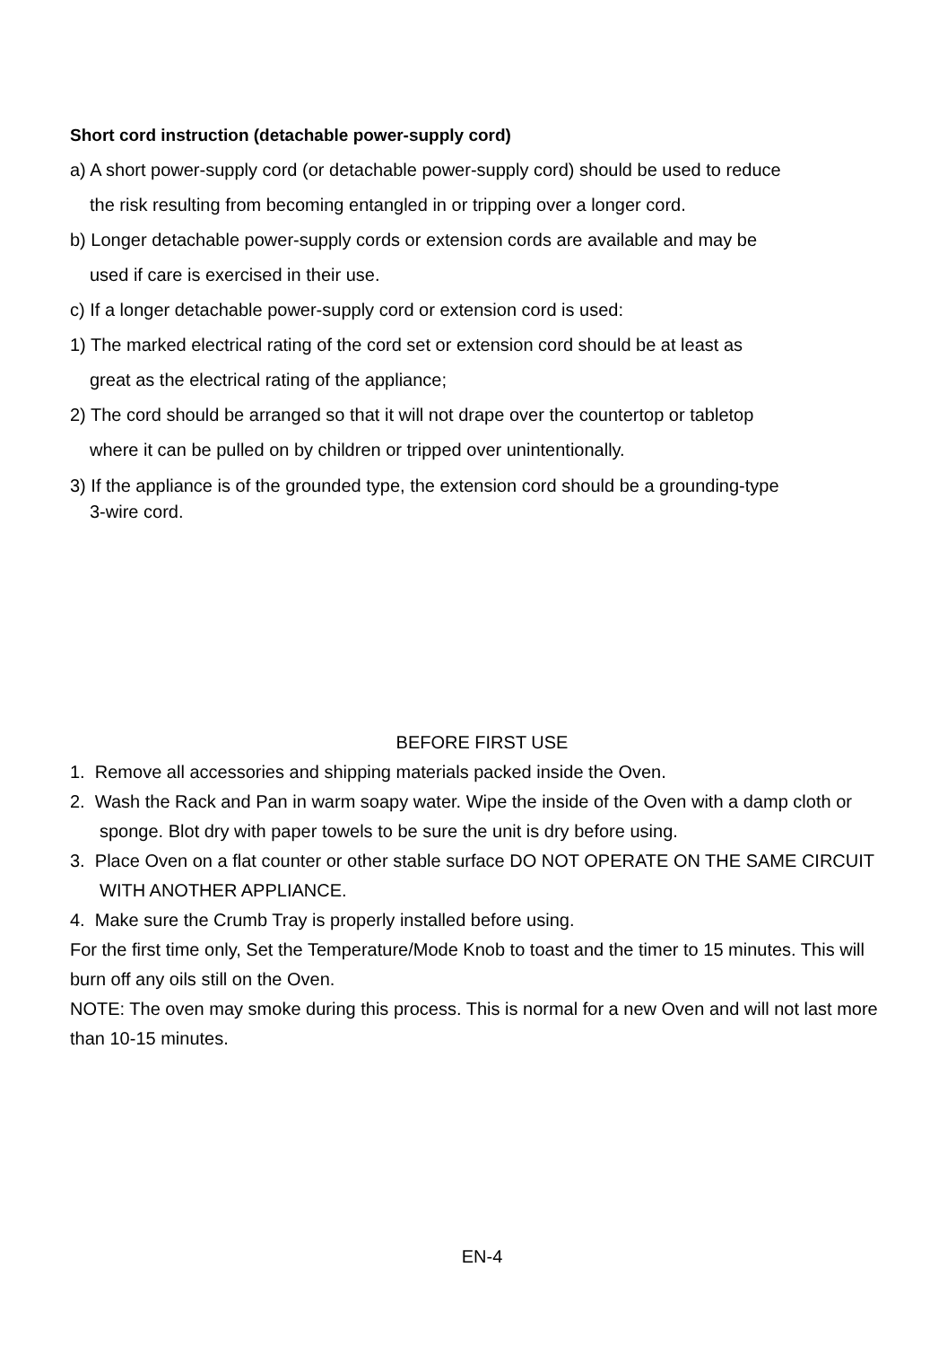Short cord instruction (detachable power-supply cord)
a) A short power-supply cord (or detachable power-supply cord) should be used to reduce
the risk resulting from becoming entangled in or tripping over a longer cord.
b) Longer detachable power-supply cords or extension cords are available and may be
used if care is exercised in their use.
c) If a longer detachable power-supply cord or extension cord is used:
1) The marked electrical rating of the cord set or extension cord should be at least as
great as the electrical rating of the appliance;
2) The cord should be arranged so that it will not drape over the countertop or tabletop
where it can be pulled on by children or tripped over unintentionally.
3) If the appliance is of the grounded type, the extension cord should be a grounding-type
3-wire cord.
BEFORE FIRST USE
1. Remove all accessories and shipping materials packed inside the Oven.
2. Wash the Rack and Pan in warm soapy water. Wipe the inside of the Oven with a damp cloth or sponge. Blot dry with paper towels to be sure the unit is dry before using.
3. Place Oven on a flat counter or other stable surface DO NOT OPERATE ON THE SAME CIRCUIT WITH ANOTHER APPLIANCE.
4. Make sure the Crumb Tray is properly installed before using.
For the first time only, Set the Temperature/Mode Knob to toast and the timer to 15 minutes. This will burn off any oils still on the Oven.
NOTE: The oven may smoke during this process. This is normal for a new Oven and will not last more than 10-15 minutes.
EN-4